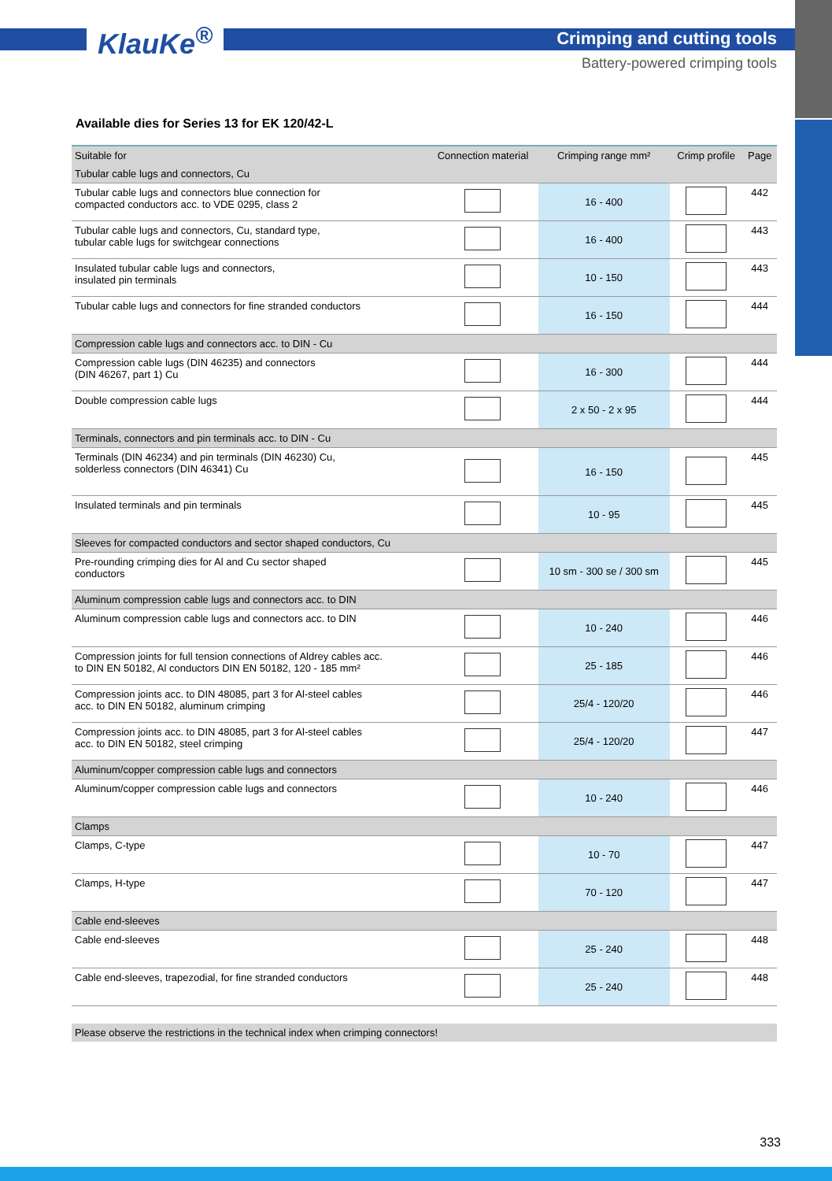KlauKe<sup>®</sup> Crimping and cutting tools
Battery-powered crimping tools
Available dies for Series 13 for EK 120/42-L
| Suitable for | Connection material | Crimping range mm² | Crimp profile | Page |
| --- | --- | --- | --- | --- |
| Tubular cable lugs and connectors, Cu | | | | |
| Tubular cable lugs and connectors blue connection for compacted conductors acc. to VDE 0295, class 2 | | 16 - 400 | | 442 |
| Tubular cable lugs and connectors, Cu, standard type, tubular cable lugs for switchgear connections | | 16 - 400 | | 443 |
| Insulated tubular cable lugs and connectors, insulated pin terminals | | 10 - 150 | | 443 |
| Tubular cable lugs and connectors for fine stranded conductors | | 16 - 150 | | 444 |
| Compression cable lugs and connectors acc. to DIN - Cu | | | | |
| Compression cable lugs (DIN 46235) and connectors (DIN 46267, part 1) Cu | | 16 - 300 | | 444 |
| Double compression cable lugs | | 2 x 50 - 2 x 95 | | 444 |
| Terminals, connectors and pin terminals acc. to DIN - Cu | | | | |
| Terminals (DIN 46234) and pin terminals (DIN 46230) Cu, solderless connectors (DIN 46341) Cu | | 16 - 150 | | 445 |
| Insulated terminals and pin terminals | | 10 - 95 | | 445 |
| Sleeves for compacted conductors and sector shaped conductors, Cu | | | | |
| Pre-rounding crimping dies for Al and Cu sector shaped conductors | | 10 sm - 300 se / 300 sm | | 445 |
| Aluminum compression cable lugs and connectors acc. to DIN | | | | |
| Aluminum compression cable lugs and connectors acc. to DIN | | 10 - 240 | | 446 |
| Compression joints for full tension connections of Aldrey cables acc. to DIN EN 50182, Al conductors DIN EN 50182, 120 - 185 mm² | | 25 - 185 | | 446 |
| Compression joints acc. to DIN 48085, part 3 for Al-steel cables acc. to DIN EN 50182, aluminum crimping | | 25/4 - 120/20 | | 446 |
| Compression joints acc. to DIN 48085, part 3 for Al-steel cables acc. to DIN EN 50182, steel crimping | | 25/4 - 120/20 | | 447 |
| Aluminum/copper compression cable lugs and connectors | | | | |
| Aluminum/copper compression cable lugs and connectors | | 10 - 240 | | 446 |
| Clamps | | | | |
| Clamps, C-type | | 10 - 70 | | 447 |
| Clamps, H-type | | 70 - 120 | | 447 |
| Cable end-sleeves | | | | |
| Cable end-sleeves | | 25 - 240 | | 448 |
| Cable end-sleeves, trapezodial, for fine stranded conductors | | 25 - 240 | | 448 |
Please observe the restrictions in the technical index when crimping connectors!
333